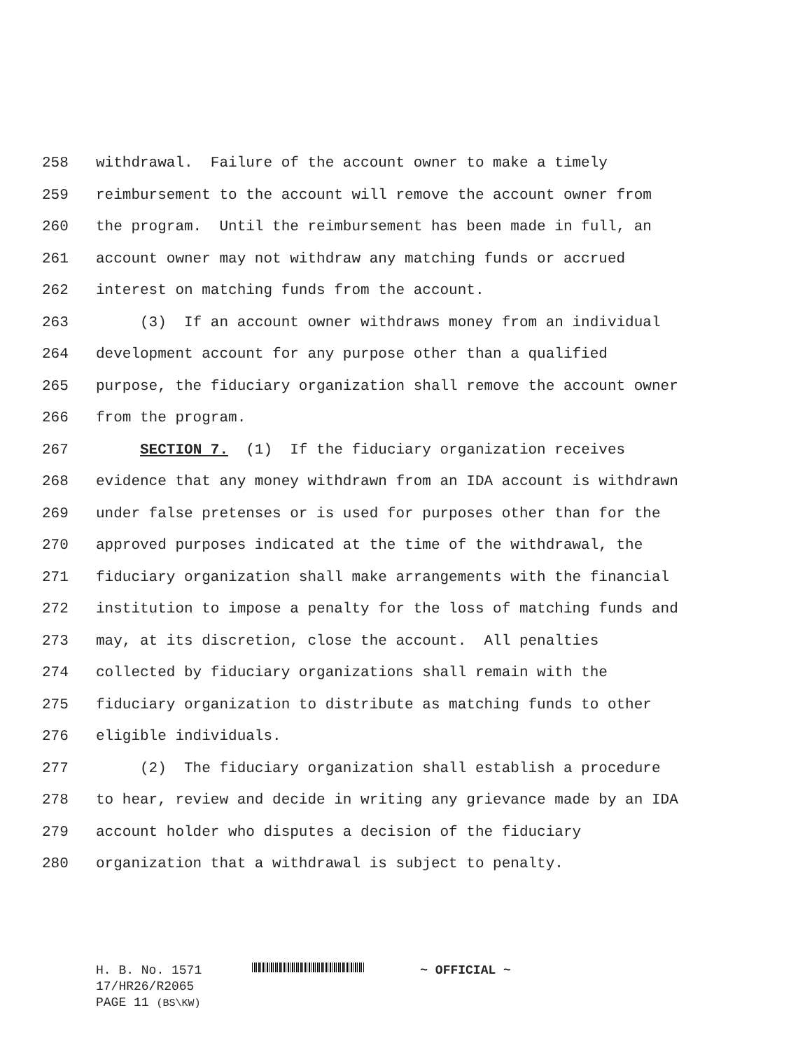258 withdrawal. Failure of the account owner to make a timely
259 reimbursement to the account will remove the account owner from
260 the program. Until the reimbursement has been made in full, an
261 account owner may not withdraw any matching funds or accrued
262 interest on matching funds from the account.
263 (3) If an account owner withdraws money from an individual
264 development account for any purpose other than a qualified
265 purpose, the fiduciary organization shall remove the account owner
266 from the program.
267 SECTION 7. (1) If the fiduciary organization receives
268 evidence that any money withdrawn from an IDA account is withdrawn
269 under false pretenses or is used for purposes other than for the
270 approved purposes indicated at the time of the withdrawal, the
271 fiduciary organization shall make arrangements with the financial
272 institution to impose a penalty for the loss of matching funds and
273 may, at its discretion, close the account. All penalties
274 collected by fiduciary organizations shall remain with the
275 fiduciary organization to distribute as matching funds to other
276 eligible individuals.
277 (2) The fiduciary organization shall establish a procedure
278 to hear, review and decide in writing any grievance made by an IDA
279 account holder who disputes a decision of the fiduciary
280 organization that a withdrawal is subject to penalty.
H. B. No. 1571 ~ OFFICIAL ~
17/HR26/R2065
PAGE 11 (BS\KW)